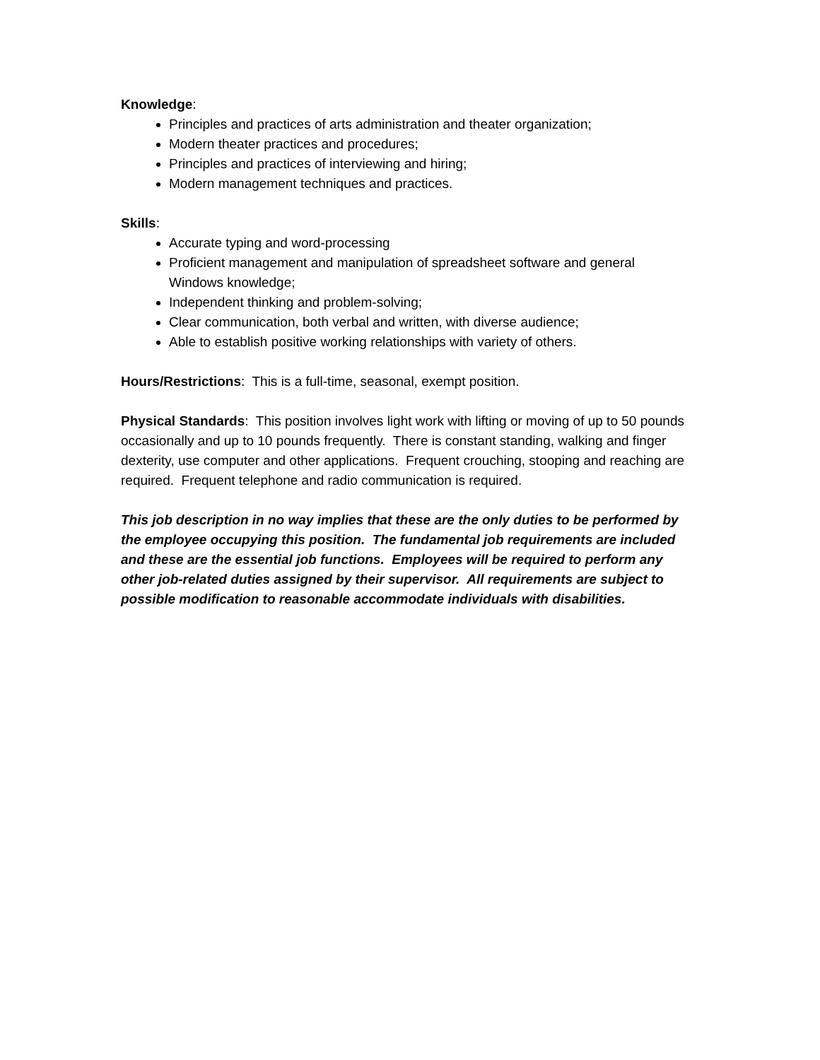Knowledge:
Principles and practices of arts administration and theater organization;
Modern theater practices and procedures;
Principles and practices of interviewing and hiring;
Modern management techniques and practices.
Skills:
Accurate typing and word-processing
Proficient management and manipulation of spreadsheet software and general Windows knowledge;
Independent thinking and problem-solving;
Clear communication, both verbal and written, with diverse audience;
Able to establish positive working relationships with variety of others.
Hours/Restrictions: This is a full-time, seasonal, exempt position.
Physical Standards: This position involves light work with lifting or moving of up to 50 pounds occasionally and up to 10 pounds frequently. There is constant standing, walking and finger dexterity, use computer and other applications. Frequent crouching, stooping and reaching are required. Frequent telephone and radio communication is required.
This job description in no way implies that these are the only duties to be performed by the employee occupying this position. The fundamental job requirements are included and these are the essential job functions. Employees will be required to perform any other job-related duties assigned by their supervisor. All requirements are subject to possible modification to reasonable accommodate individuals with disabilities.